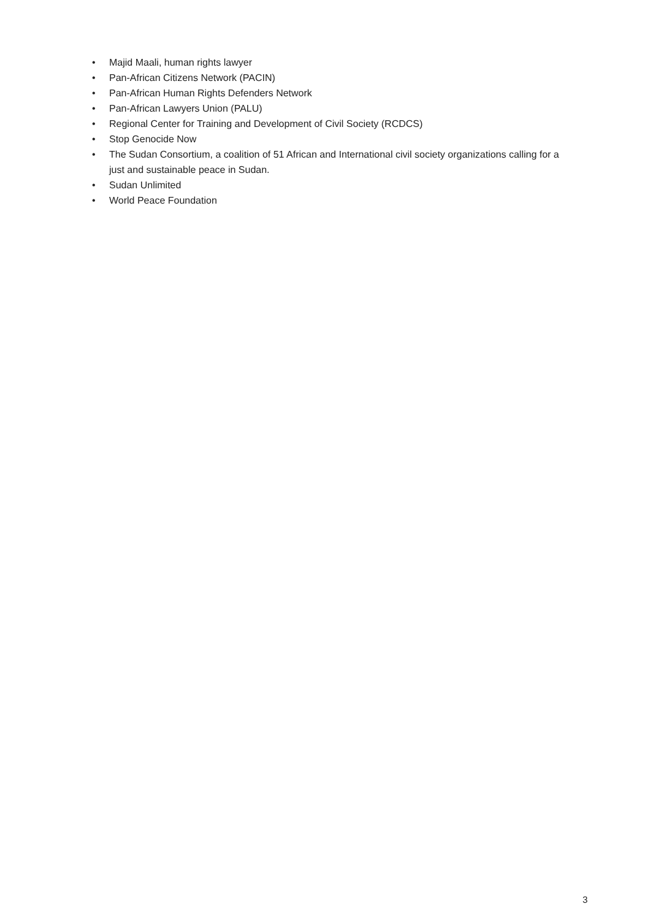• Majid Maali, human rights lawyer
• Pan-African Citizens Network (PACIN)
• Pan-African Human Rights Defenders Network
• Pan-African Lawyers Union (PALU)
• Regional Center for Training and Development of Civil Society (RCDCS)
• Stop Genocide Now
• The Sudan Consortium, a coalition of 51 African and International civil society organizations calling for a just and sustainable peace in Sudan.
• Sudan Unlimited
• World Peace Foundation
3